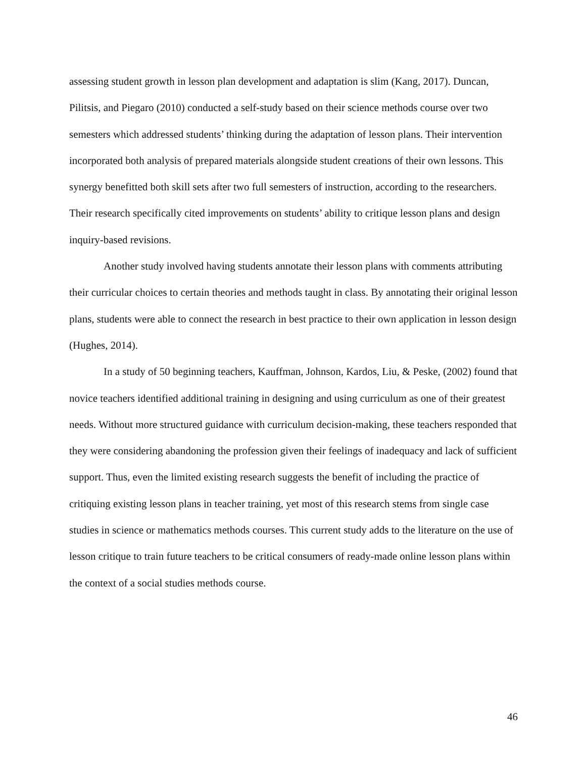assessing student growth in lesson plan development and adaptation is slim (Kang, 2017). Duncan, Pilitsis, and Piegaro (2010) conducted a self-study based on their science methods course over two semesters which addressed students’ thinking during the adaptation of lesson plans. Their intervention incorporated both analysis of prepared materials alongside student creations of their own lessons. This synergy benefitted both skill sets after two full semesters of instruction, according to the researchers. Their research specifically cited improvements on students’ ability to critique lesson plans and design inquiry-based revisions.
Another study involved having students annotate their lesson plans with comments attributing their curricular choices to certain theories and methods taught in class. By annotating their original lesson plans, students were able to connect the research in best practice to their own application in lesson design (Hughes, 2014).
In a study of 50 beginning teachers, Kauffman, Johnson, Kardos, Liu, & Peske, (2002) found that novice teachers identified additional training in designing and using curriculum as one of their greatest needs. Without more structured guidance with curriculum decision-making, these teachers responded that they were considering abandoning the profession given their feelings of inadequacy and lack of sufficient support. Thus, even the limited existing research suggests the benefit of including the practice of critiquing existing lesson plans in teacher training, yet most of this research stems from single case studies in science or mathematics methods courses. This current study adds to the literature on the use of lesson critique to train future teachers to be critical consumers of ready-made online lesson plans within the context of a social studies methods course.
46